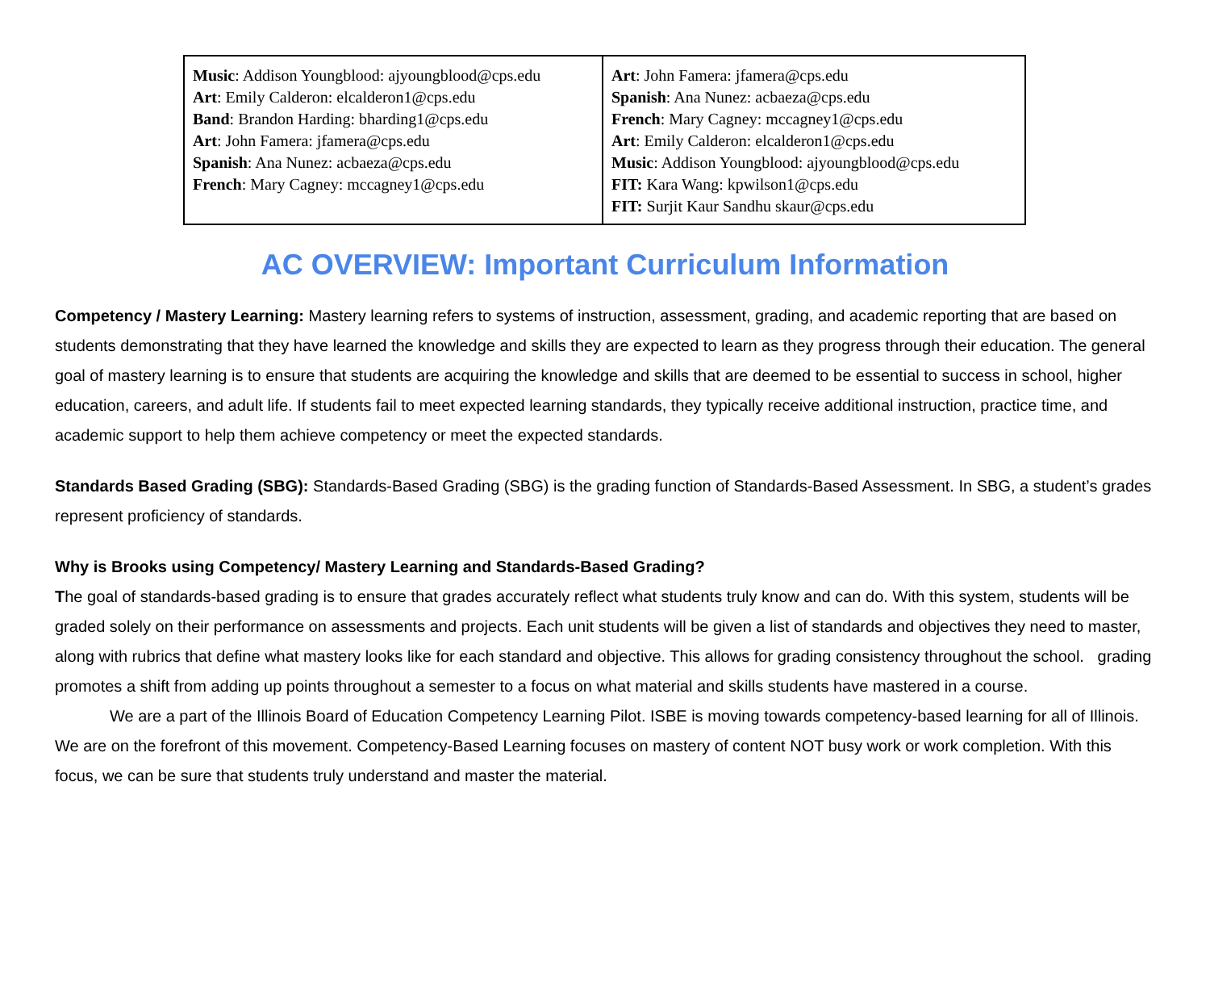| Music : Addison Youngblood: ajyoungblood@cps.edu Art : Emily Calderon: elcalderon1@cps.edu Band : Brandon Harding: bharding1@cps.edu Art : John Famera: jfamera@cps.edu Spanish : Ana Nunez: acbaeza@cps.edu French : Mary Cagney: mccagney1@cps.edu | Art : John Famera: jfamera@cps.edu Spanish : Ana Nunez: acbaeza@cps.edu French : Mary Cagney: mccagney1@cps.edu Art : Emily Calderon: elcalderon1@cps.edu Music : Addison Youngblood: ajyoungblood@cps.edu FIT: Kara Wang: kpwilson1@cps.edu FIT: Surjit Kaur Sandhu skaur@cps.edu |
AC OVERVIEW: Important Curriculum Information
Competency / Mastery Learning: Mastery learning refers to systems of instruction, assessment, grading, and academic reporting that are based on students demonstrating that they have learned the knowledge and skills they are expected to learn as they progress through their education. The general goal of mastery learning is to ensure that students are acquiring the knowledge and skills that are deemed to be essential to success in school, higher education, careers, and adult life. If students fail to meet expected learning standards, they typically receive additional instruction, practice time, and academic support to help them achieve competency or meet the expected standards.
Standards Based Grading (SBG): Standards-Based Grading (SBG) is the grading function of Standards-Based Assessment. In SBG, a student’s grades represent proficiency of standards.
Why is Brooks using Competency/ Mastery Learning and Standards-Based Grading?
The goal of standards-based grading is to ensure that grades accurately reflect what students truly know and can do. With this system, students will be graded solely on their performance on assessments and projects. Each unit students will be given a list of standards and objectives they need to master, along with rubrics that define what mastery looks like for each standard and objective. This allows for grading consistency throughout the school. grading promotes a shift from adding up points throughout a semester to a focus on what material and skills students have mastered in a course.
We are a part of the Illinois Board of Education Competency Learning Pilot. ISBE is moving towards competency-based learning for all of Illinois. We are on the forefront of this movement. Competency-Based Learning focuses on mastery of content NOT busy work or work completion. With this focus, we can be sure that students truly understand and master the material.